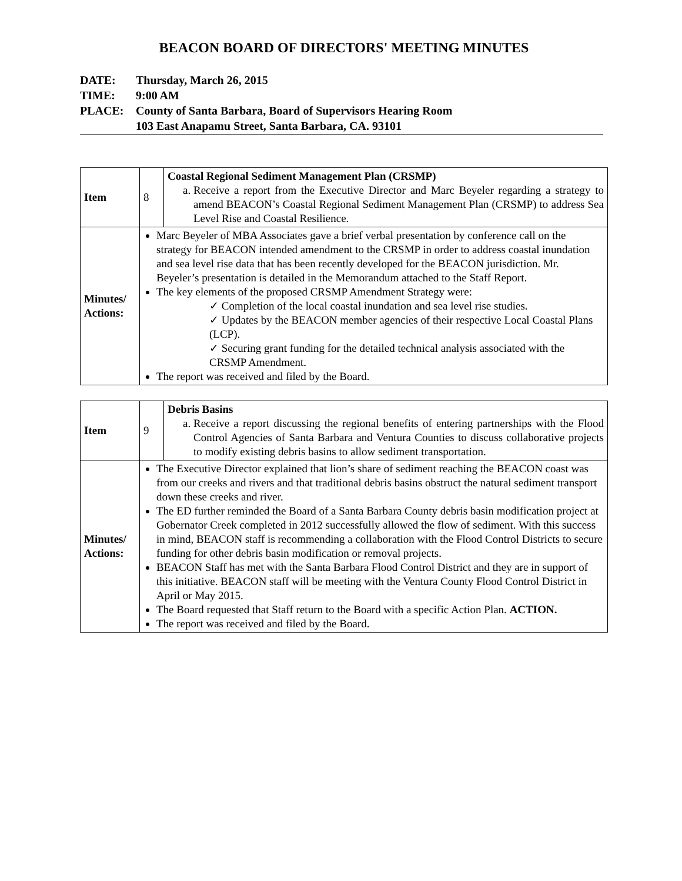BEACON BOARD OF DIRECTORS' MEETING MINUTES
DATE: Thursday, March 26, 2015
TIME: 9:00 AM
PLACE: County of Santa Barbara, Board of Supervisors Hearing Room
103 East Anapamu Street, Santa Barbara, CA. 93101
| Item | 8 | Coastal Regional Sediment Management Plan (CRSMP) a. Receive a report from the Executive Director and Marc Beyeler regarding a strategy to amend BEACON’s Coastal Regional Sediment Management Plan (CRSMP) to address Sea Level Rise and Coastal Resilience. |
| Minutes/ Actions: | Marc Beyeler of MBA Associates gave a brief verbal presentation by conference call on the strategy for BEACON intended amendment to the CRSMP in order to address coastal inundation and sea level rise data that has been recently developed for the BEACON jurisdiction. Mr. Beyeler’s presentation is detailed in the Memorandum attached to the Staff Report. The key elements of the proposed CRSMP Amendment Strategy were: ✓ Completion of the local coastal inundation and sea level rise studies. ✓ Updates by the BEACON member agencies of their respective Local Coastal Plans (LCP). ✓ Securing grant funding for the detailed technical analysis associated with the CRSMP Amendment. The report was received and filed by the Board. | |
| Item | 9 | Debris Basins a. Receive a report discussing the regional benefits of entering partnerships with the Flood Control Agencies of Santa Barbara and Ventura Counties to discuss collaborative projects to modify existing debris basins to allow sediment transportation. |
| Minutes/ Actions: | The Executive Director explained that lion’s share of sediment reaching the BEACON coast was from our creeks and rivers and that traditional debris basins obstruct the natural sediment transport down these creeks and river. The ED further reminded the Board of a Santa Barbara County debris basin modification project at Gobernator Creek completed in 2012 successfully allowed the flow of sediment. With this success in mind, BEACON staff is recommending a collaboration with the Flood Control Districts to secure funding for other debris basin modification or removal projects. BEACON Staff has met with the Santa Barbara Flood Control District and they are in support of this initiative. BEACON staff will be meeting with the Ventura County Flood Control District in April or May 2015. The Board requested that Staff return to the Board with a specific Action Plan. ACTION. The report was received and filed by the Board. | |